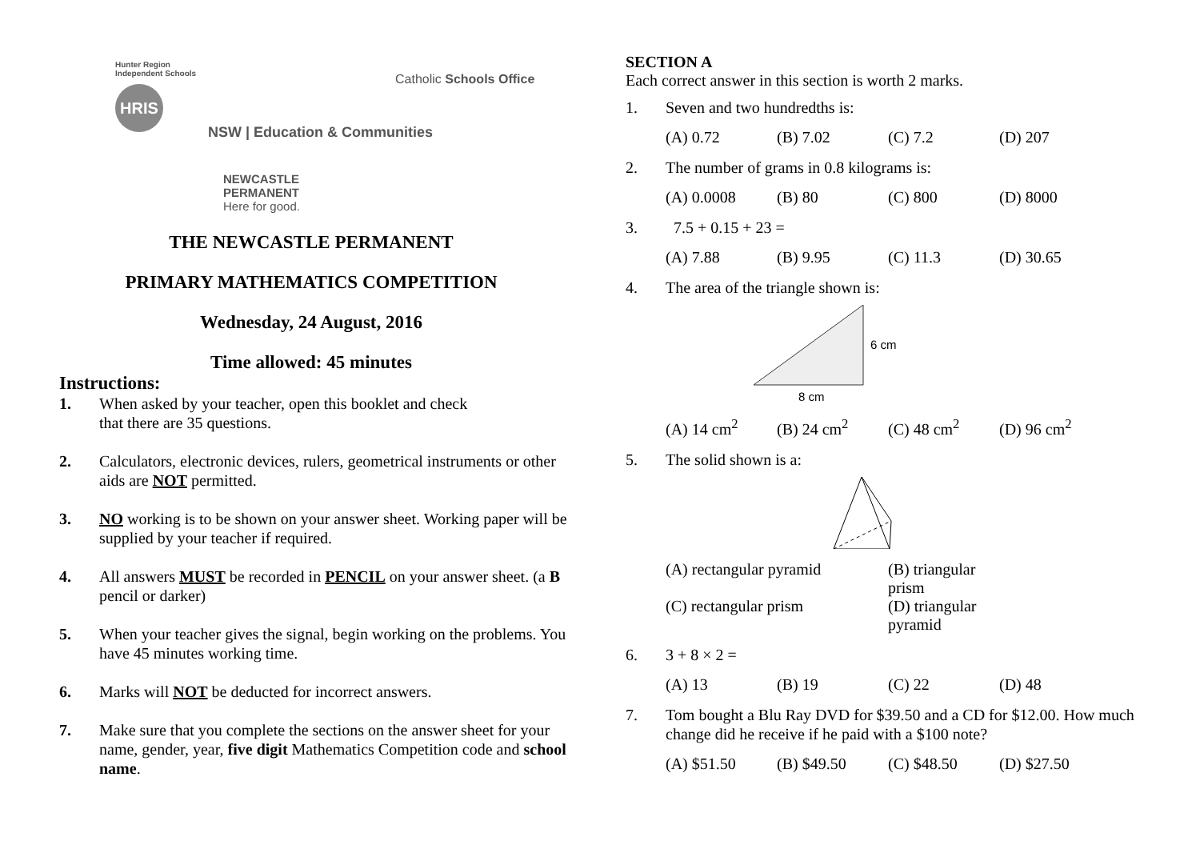Hunter Region
Independent Schools
HRIS
NSW | Education & Communities
Catholic Schools Office
NEWCASTLE
PERMANENT
Here for good.
THE NEWCASTLE PERMANENT
PRIMARY MATHEMATICS COMPETITION
Wednesday, 24 August, 2016
Time allowed: 45 minutes
Instructions:
1. When asked by your teacher, open this booklet and check
that there are 35 questions.
2. Calculators, electronic devices, rulers, geometrical instruments or other aids are NOT permitted.
3. NO working is to be shown on your answer sheet. Working paper will be supplied by your teacher if required.
4. All answers MUST be recorded in PENCIL on your answer sheet. (a B pencil or darker)
5. When your teacher gives the signal, begin working on the problems. You have 45 minutes working time.
6. Marks will NOT be deducted for incorrect answers.
7. Make sure that you complete the sections on the answer sheet for your name, gender, year, five digit Mathematics Competition code and school name.
SECTION A
Each correct answer in this section is worth 2 marks.
1. Seven and two hundredths is:
(A) 0.72 (B) 7.02 (C) 7.2 (D) 207
2. The number of grams in 0.8 kilograms is:
(A) 0.0008 (B) 80 (C) 800 (D) 8000
3. 7.5 + 0.15 + 23 =
(A) 7.88 (B) 9.95 (C) 11.3 (D) 30.65
4. The area of the triangle shown is:
6 cm
8 cm
(A) 14 cm<sup>2</sup> (B) 24 cm<sup>2</sup> (C) 48 cm<sup>2</sup> (D) 96 cm<sup>2</sup>
5. The solid shown is a:
(A) rectangular pyramid (B) triangular prism
(C) rectangular prism (D) triangular pyramid
6. 3 + 8 × 2 =
(A) 13 (B) 19 (C) 22 (D) 48
7. Tom bought a Blu Ray DVD for $39.50 and a CD for $12.00. How much change did he receive if he paid with a $100 note?
(A) $51.50 (B) $49.50 (C) $48.50 (D) $27.50